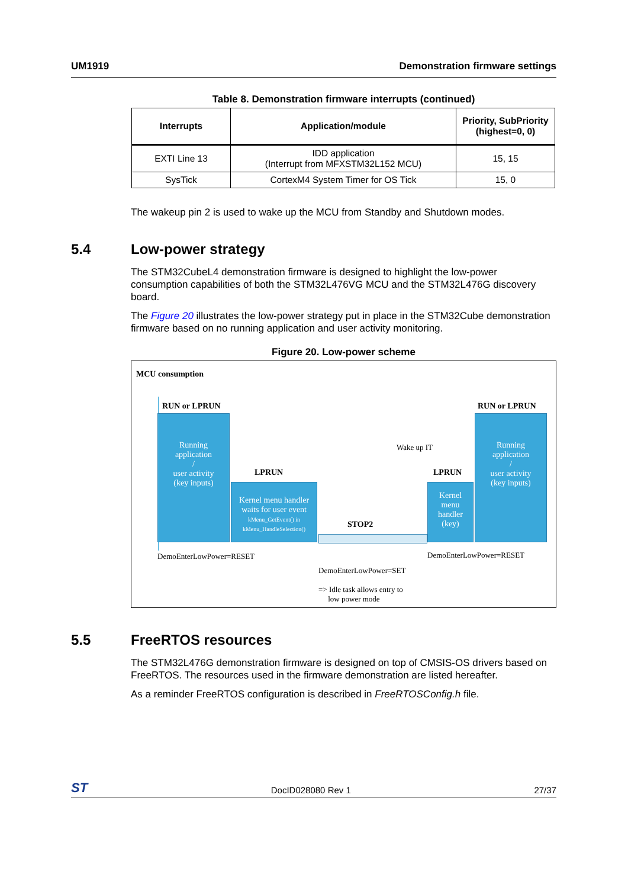UM1919 Demonstration firmware settings
Table 8. Demonstration firmware interrupts (continued)
| Interrupts | Application/module | Priority, SubPriority (highest=0, 0) |
| --- | --- | --- |
| EXTI Line 13 | IDD application (Interrupt from MFXSTM32L152 MCU) | 15, 15 |
| SysTick | CortexM4 System Timer for OS Tick | 15, 0 |
The wakeup pin 2 is used to wake up the MCU from Standby and Shutdown modes.
5.4 Low-power strategy
The STM32CubeL4 demonstration firmware is designed to highlight the low-power consumption capabilities of both the STM32L476VG MCU and the STM32L476G discovery board.
The Figure 20 illustrates the low-power strategy put in place in the STM32Cube demonstration firmware based on no running application and user activity monitoring.
Figure 20. Low-power scheme
MCU consumption
RUN or LPRUN RUN or LPRUN
Running
application
/
user activity
(key inputs)
LPRUN
Kernel menu handler
waits for user event
kMenu_GetEvent() in
kMenu_HandleSelection()
STOP2
Wake up IT
LPRUN
Kernel
menu
handler
(key)
Running
application
/
user activity
(key inputs)
DemoEnterLowPower=RESET DemoEnterLowPower=RESET
DemoEnterLowPower=SET
=> Idle task allows entry to
low power mode
5.5 FreeRTOS resources
The STM32L476G demonstration firmware is designed on top of CMSIS-OS drivers based on FreeRTOS. The resources used in the firmware demonstration are listed hereafter.
As a reminder FreeRTOS configuration is described in FreeRTOSConfig.h file.
ST DocID028080 Rev 1 27/37